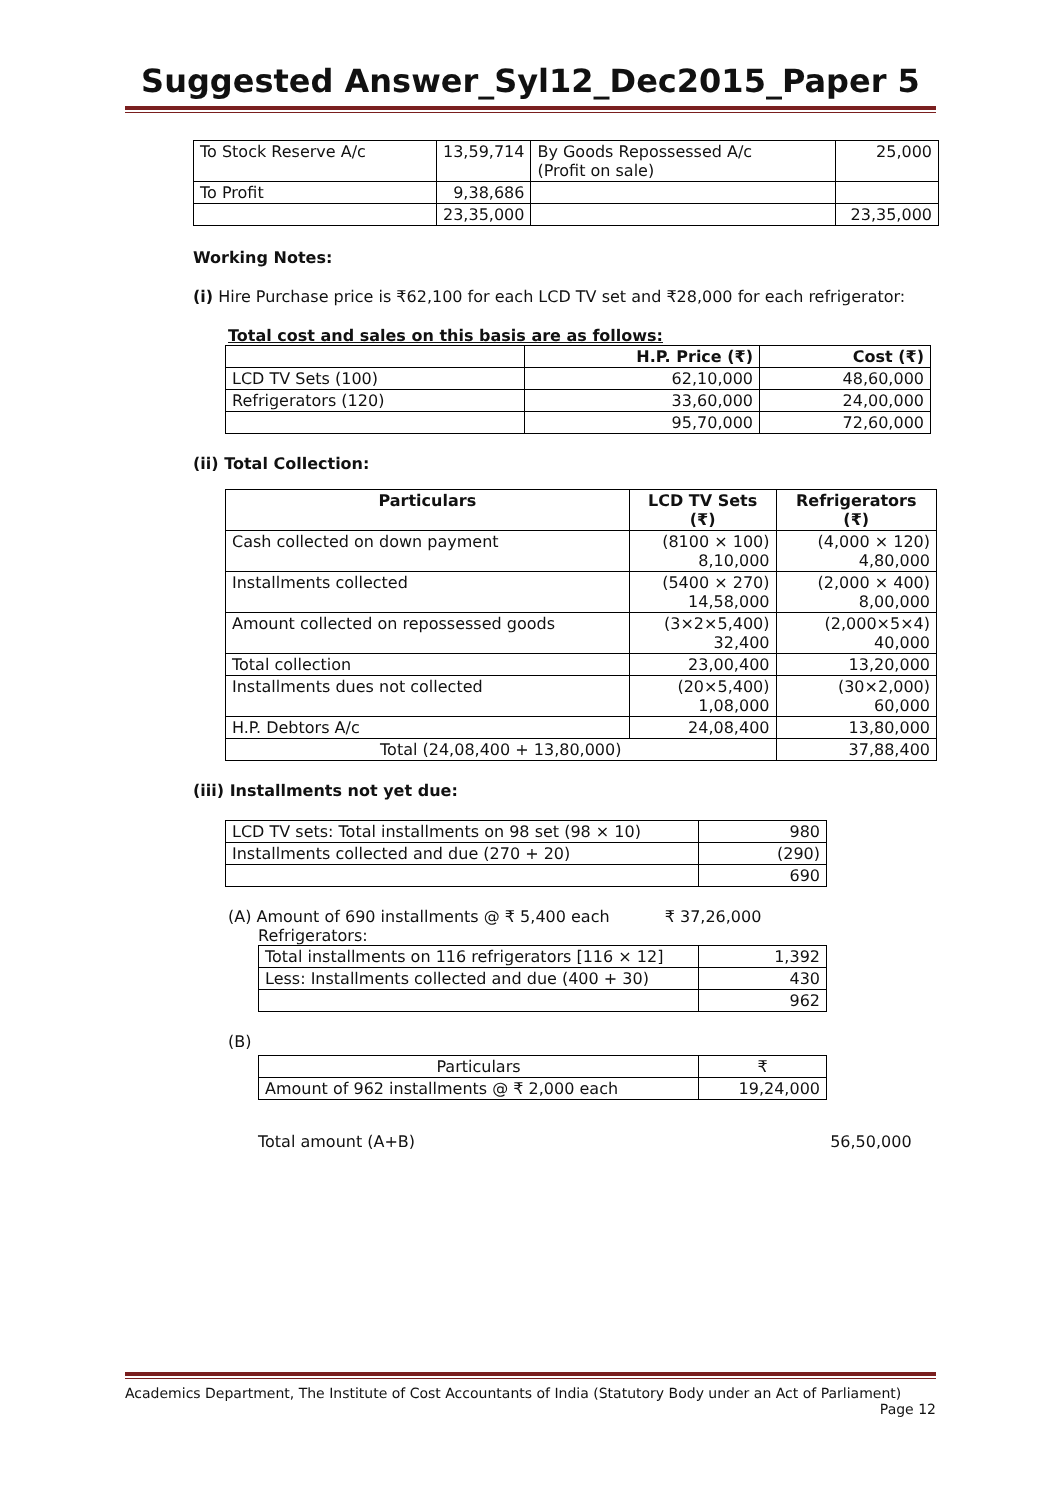Suggested Answer_Syl12_Dec2015_Paper 5
| To Stock Reserve A/c | 13,59,714 | By Goods Repossessed A/c (Profit on sale) | 25,000 |
| To Profit | 9,38,686 | | |
| | 23,35,000 | | 23,35,000 |
Working Notes:
(i) Hire Purchase price is ₹62,100 for each LCD TV set and ₹28,000 for each refrigerator:
Total cost and sales on this basis are as follows:
| | H.P. Price (₹) | Cost (₹) |
| LCD TV Sets (100) | 62,10,000 | 48,60,000 |
| Refrigerators (120) | 33,60,000 | 24,00,000 |
| | 95,70,000 | 72,60,000 |
(ii) Total Collection:
| Particulars | LCD TV Sets (₹) | Refrigerators (₹) |
| --- | --- | --- |
| Cash collected on down payment | (8100 × 100) 8,10,000 | (4,000 × 120) 4,80,000 |
| Installments collected | (5400 × 270) 14,58,000 | (2,000 × 400) 8,00,000 |
| Amount collected on repossessed goods | (3×2×5,400) 32,400 | (2,000×5×4) 40,000 |
| Total collection | 23,00,400 | 13,20,000 |
| Installments dues not collected | (20×5,400) 1,08,000 | (30×2,000) 60,000 |
| H.P. Debtors A/c | 24,08,400 | 13,80,000 |
| Total (24,08,400 + 13,80,000) | | 37,88,400 |
(iii) Installments not yet due:
| LCD TV sets: Total installments on 98 set (98 × 10) | 980 |
| Installments collected and due (270 + 20) | (290) |
| | 690 |
(A) Amount of 690 installments @ ₹ 5,400 each ₹ 37,26,000
Refrigerators:
| Total installments on 116 refrigerators [116 × 12] | 1,392 |
| Less: Installments collected and due (400 + 30) | 430 |
| | 962 |
(B)
| Particulars | ₹ |
| Amount of 962 installments @ ₹ 2,000 each | 19,24,000 |
Total amount (A+B) 56,50,000
Academics Department, The Institute of Cost Accountants of India (Statutory Body under an Act of Parliament)
Page 12